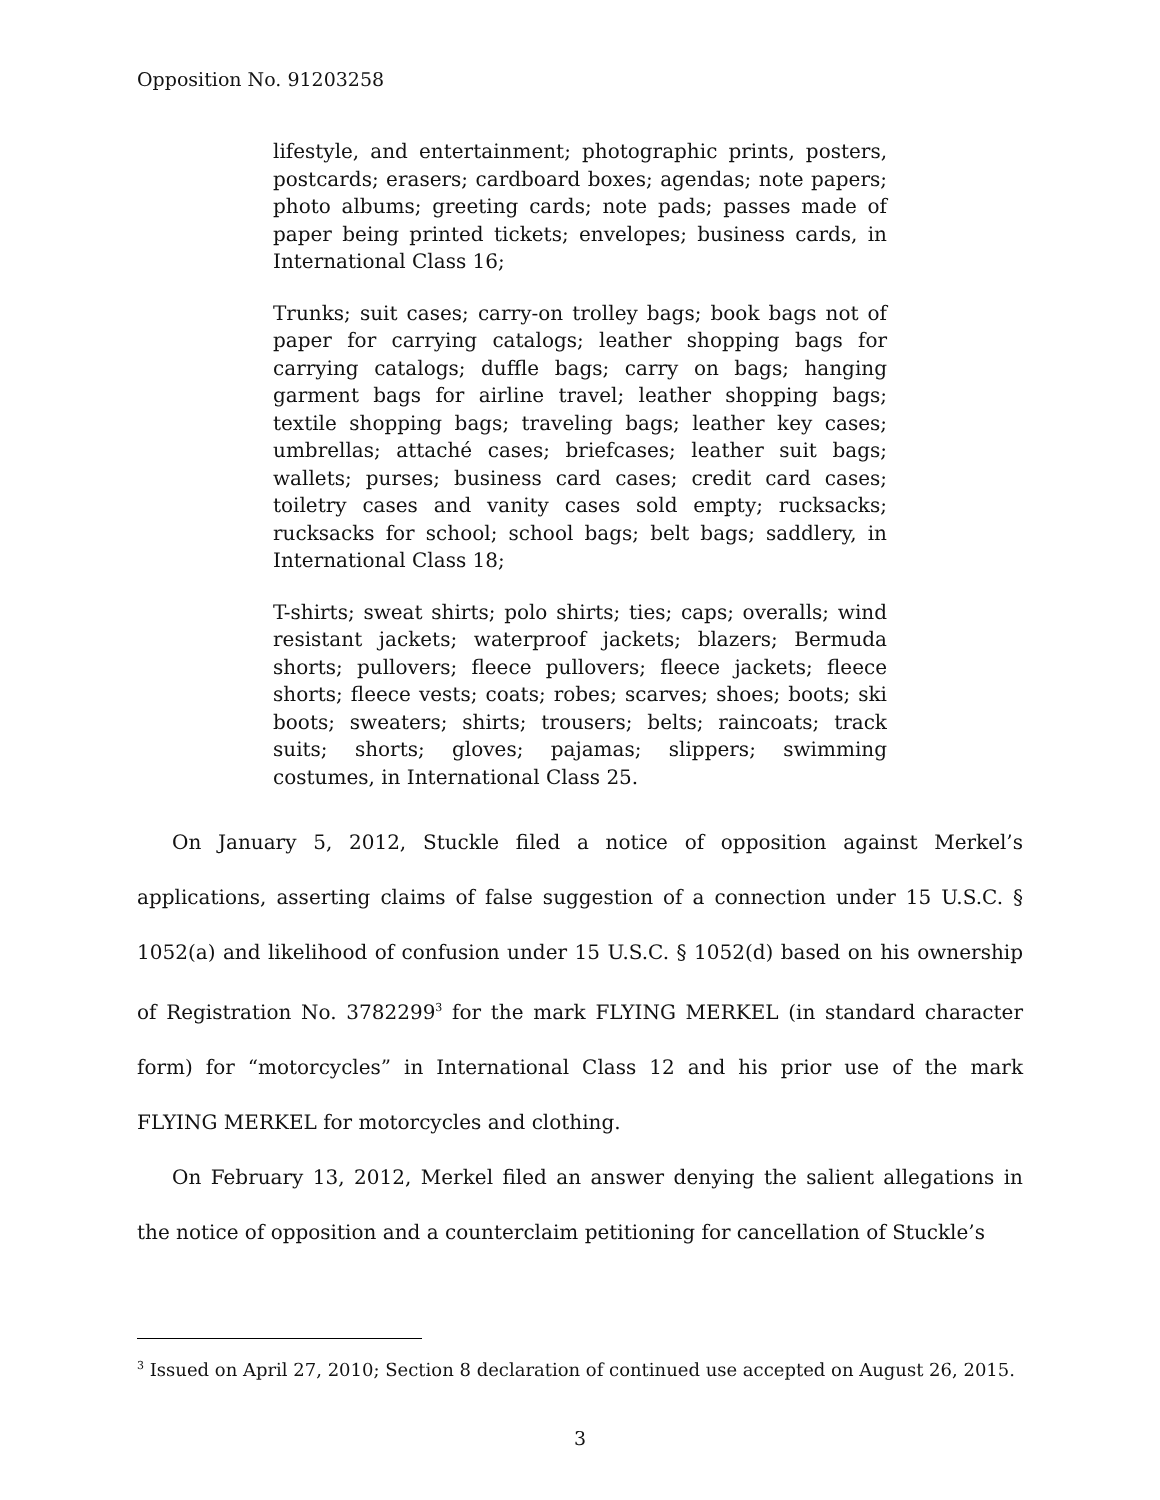Opposition No. 91203258
lifestyle, and entertainment; photographic prints, posters, postcards; erasers; cardboard boxes; agendas; note papers; photo albums; greeting cards; note pads; passes made of paper being printed tickets; envelopes; business cards, in International Class 16;
Trunks; suit cases; carry-on trolley bags; book bags not of paper for carrying catalogs; leather shopping bags for carrying catalogs; duffle bags; carry on bags; hanging garment bags for airline travel; leather shopping bags; textile shopping bags; traveling bags; leather key cases; umbrellas; attaché cases; briefcases; leather suit bags; wallets; purses; business card cases; credit card cases; toiletry cases and vanity cases sold empty; rucksacks; rucksacks for school; school bags; belt bags; saddlery, in International Class 18;
T-shirts; sweat shirts; polo shirts; ties; caps; overalls; wind resistant jackets; waterproof jackets; blazers; Bermuda shorts; pullovers; fleece pullovers; fleece jackets; fleece shorts; fleece vests; coats; robes; scarves; shoes; boots; ski boots; sweaters; shirts; trousers; belts; raincoats; track suits; shorts; gloves; pajamas; slippers; swimming costumes, in International Class 25.
On January 5, 2012, Stuckle filed a notice of opposition against Merkel’s applications, asserting claims of false suggestion of a connection under 15 U.S.C. § 1052(a) and likelihood of confusion under 15 U.S.C. § 1052(d) based on his ownership of Registration No. 3782299<sup>3</sup> for the mark FLYING MERKEL (in standard character form) for “motorcycles” in International Class 12 and his prior use of the mark FLYING MERKEL for motorcycles and clothing.
On February 13, 2012, Merkel filed an answer denying the salient allegations in the notice of opposition and a counterclaim petitioning for cancellation of Stuckle’s
<sup>3</sup> Issued on April 27, 2010; Section 8 declaration of continued use accepted on August 26, 2015.
3